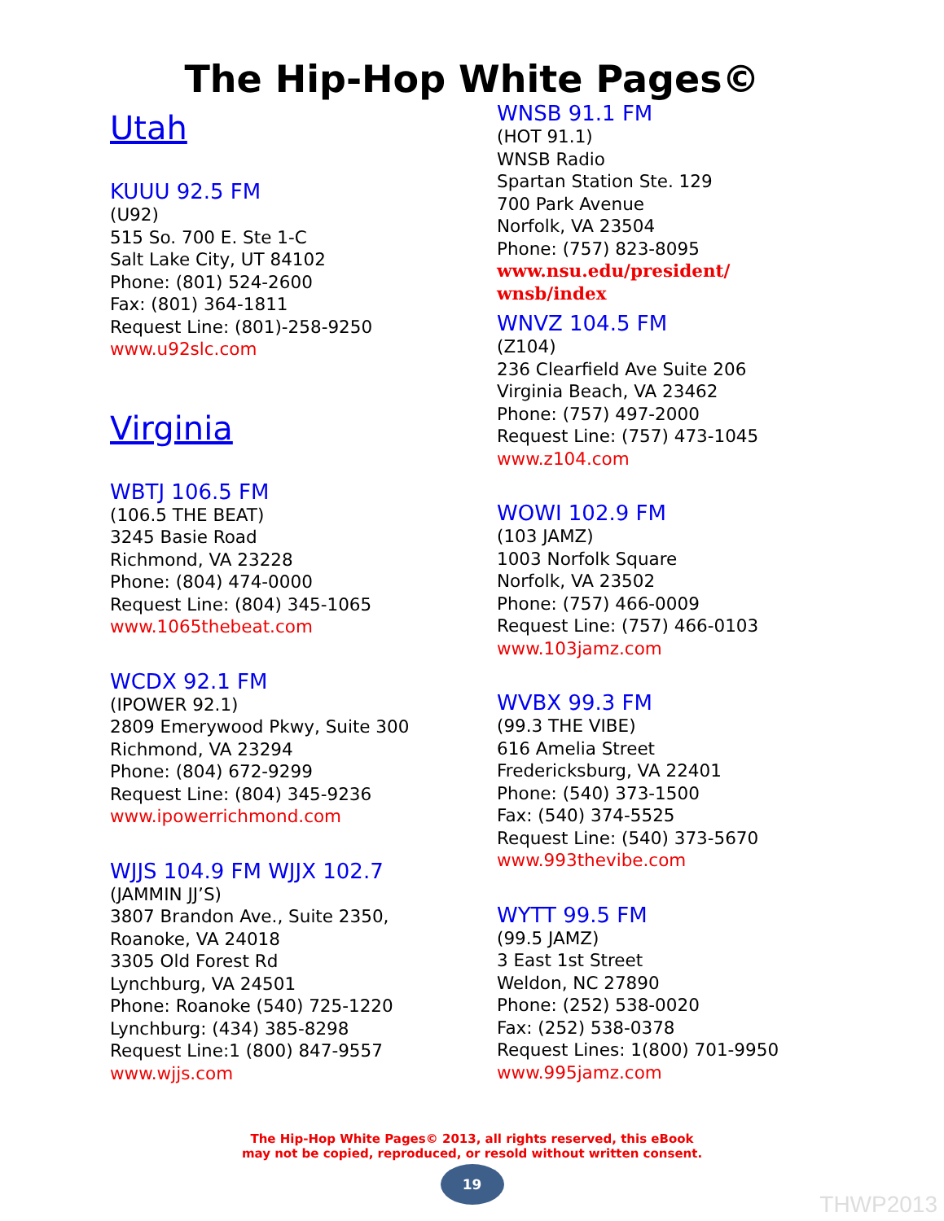The Hip-Hop White Pages©
Utah
KUUU 92.5 FM
(U92)
515 So. 700 E. Ste 1-C
Salt Lake City, UT 84102
Phone: (801) 524-2600
Fax: (801) 364-1811
Request Line: (801)-258-9250
www.u92slc.com
Virginia
WBTJ 106.5 FM
(106.5 THE BEAT)
3245 Basie Road
Richmond, VA 23228
Phone: (804) 474-0000
Request Line: (804) 345-1065
www.1065thebeat.com
WCDX 92.1 FM
(IPOWER 92.1)
2809 Emerywood Pkwy, Suite 300
Richmond, VA 23294
Phone: (804) 672-9299
Request Line: (804) 345-9236
www.ipowerrichmond.com
WJJS 104.9 FM WJJX 102.7
(JAMMIN JJ’S)
3807 Brandon Ave., Suite 2350,
Roanoke, VA 24018
3305 Old Forest Rd
Lynchburg, VA 24501
Phone: Roanoke (540) 725-1220
Lynchburg: (434) 385-8298
Request Line:1 (800) 847-9557
www.wjjs.com
WNSB 91.1 FM
(HOT 91.1)
WNSB Radio
Spartan Station Ste. 129
700 Park Avenue
Norfolk, VA 23504
Phone: (757) 823-8095
www.nsu.edu/president/
wnsb/index
WNVZ 104.5 FM
(Z104)
236 Clearfield Ave Suite 206
Virginia Beach, VA 23462
Phone: (757) 497-2000
Request Line: (757) 473-1045
www.z104.com
WOWI 102.9 FM
(103 JAMZ)
1003 Norfolk Square
Norfolk, VA 23502
Phone: (757) 466-0009
Request Line: (757) 466-0103
www.103jamz.com
WVBX 99.3 FM
(99.3 THE VIBE)
616 Amelia Street
Fredericksburg, VA 22401
Phone: (540) 373-1500
Fax: (540) 374-5525
Request Line: (540) 373-5670
www.993thevibe.com
WYTT 99.5 FM
(99.5 JAMZ)
3 East 1st Street
Weldon, NC 27890
Phone: (252) 538-0020
Fax: (252) 538-0378
Request Lines: 1(800) 701-9950
www.995jamz.com
The Hip-Hop White Pages© 2013, all rights reserved, this eBook
may not be copied, reproduced, or resold without written consent.
19
THWP2013